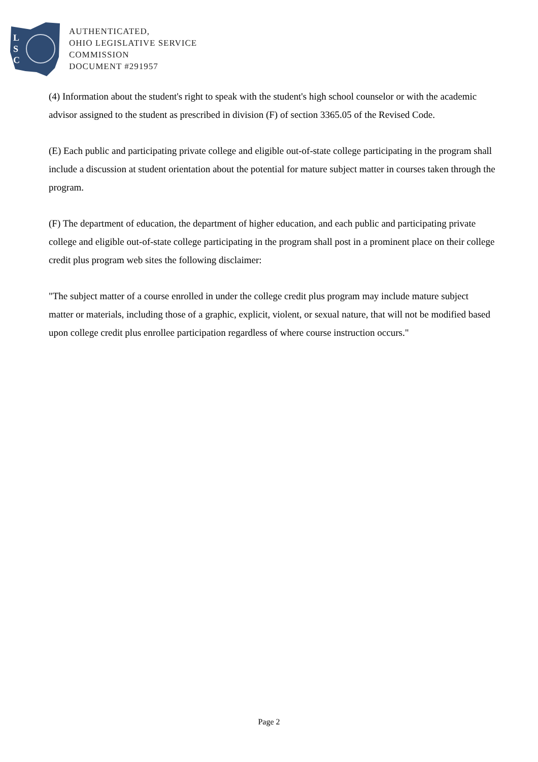L
S
C
AUTHENTICATED,
OHIO LEGISLATIVE SERVICE
COMMISSION
DOCUMENT #291957
(4) Information about the student's right to speak with the student's high school counselor or with the academic advisor assigned to the student as prescribed in division (F) of section 3365.05 of the Revised Code.
(E) Each public and participating private college and eligible out-of-state college participating in the program shall include a discussion at student orientation about the potential for mature subject matter in courses taken through the program.
(F) The department of education, the department of higher education, and each public and participating private college and eligible out-of-state college participating in the program shall post in a prominent place on their college credit plus program web sites the following disclaimer:
"The subject matter of a course enrolled in under the college credit plus program may include mature subject matter or materials, including those of a graphic, explicit, violent, or sexual nature, that will not be modified based upon college credit plus enrollee participation regardless of where course instruction occurs."
Page 2